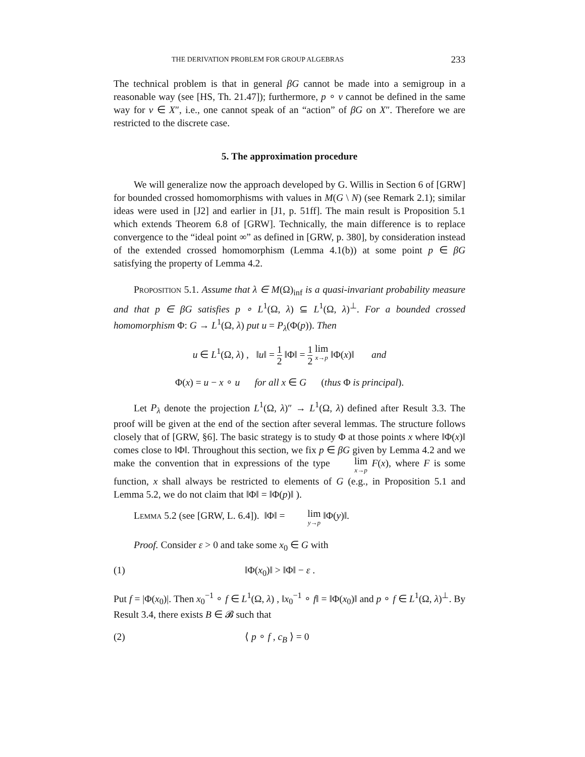THE DERIVATION PROBLEM FOR GROUP ALGEBRAS 233
The technical problem is that in general βG cannot be made into a semigroup in a reasonable way (see [HS, Th. 21.47]); furthermore, p ∘ v cannot be defined in the same way for v ∈ X″, i.e., one cannot speak of an “action” of βG on X″. Therefore we are restricted to the discrete case.
5. The approximation procedure
We will generalize now the approach developed by G. Willis in Section 6 of [GRW] for bounded crossed homomorphisms with values in M(G \ N) (see Remark 2.1); similar ideas were used in [J2] and earlier in [J1, p. 51ff]. The main result is Proposition 5.1 which extends Theorem 6.8 of [GRW]. Technically, the main difference is to replace convergence to the “ideal point ∞” as defined in [GRW, p. 380], by consideration instead of the extended crossed homomorphism (Lemma 4.1(b)) at some point p ∈ βG satisfying the property of Lemma 4.2.
Proposition 5.1. Assume that λ ∈ M(Ω)<sub>inf</sub> is a quasi-invariant probability measure and that p ∈ βG satisfies p ∘ L<sup>1</sup>(Ω, λ) ⊆ L<sup>1</sup>(Ω, λ)<sup>⊥</sup>. For a bounded crossed homomorphism Φ: G → L<sup>1</sup>(Ω, λ) put u = P<sub>λ</sub>(Φ(p)). Then
u ∈ L<sup>1</sup>(Ω, λ) , ‖u‖ = 1 2 ‖Φ‖ = 1 2 lim x→p ‖Φ(x)‖ and
Φ(x) = u − x ∘ u for all x ∈ G (thus Φ is principal).
Let P<sub>λ</sub> denote the projection L<sup>1</sup>(Ω, λ)″ → L<sup>1</sup>(Ω, λ) defined after Result 3.3. The proof will be given at the end of the section after several lemmas. The structure follows closely that of [GRW, §6]. The basic strategy is to study Φ at those points x where ‖Φ(x)‖ comes close to ‖Φ‖. Throughout this section, we fix p ∈ βG given by Lemma 4.2 and we make the convention that in expressions of the type lim x→p F(x), where F is some function, x shall always be restricted to elements of G (e.g., in Proposition 5.1 and Lemma 5.2, we do not claim that ‖Φ‖ = ‖Φ(p)‖ ).
Lemma 5.2 (see [GRW, L. 6.4]). ‖Φ‖ = lim y→p ‖Φ(y)‖.
Proof. Consider ε > 0 and take some x<sub>0</sub> ∈ G with
(1) ‖Φ(x<sub>0</sub>)‖ > ‖Φ‖ − ε .
Put f = |Φ(x<sub>0</sub>)|. Then x<sub>0</sub><sup>−1</sup> ∘ f ∈ L<sup>1</sup>(Ω, λ) , ‖x<sub>0</sub><sup>−1</sup> ∘ f‖ = ‖Φ(x<sub>0</sub>)‖ and p ∘ f ∈ L<sup>1</sup>(Ω, λ)<sup>⊥</sup>. By Result 3.4, there exists B ∈ 𝓑 such that
(2) ⟨ p ∘ f , c<sub>B</sub> ⟩ = 0